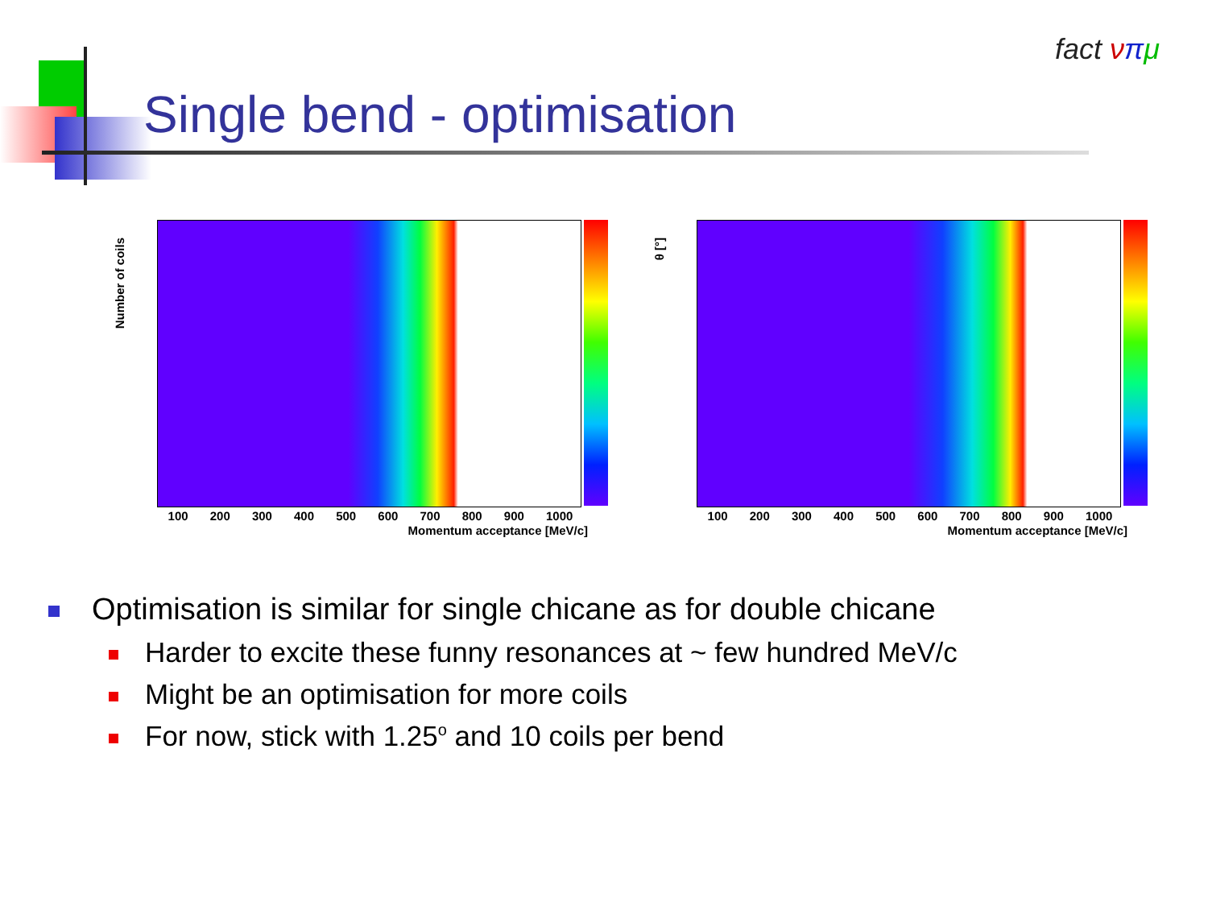Single bend - optimisation
fact νπμ
Number of coils
100 200 300 400 500 600 700 800 900 1000
Momentum acceptance [MeV/c]
θ [°]
100 200 300 400 500 600 700 800 900 1000
Momentum acceptance [MeV/c]
Optimisation is similar for single chicane as for double chicane
Harder to excite these funny resonances at ~ few hundred MeV/c
Might be an optimisation for more coils
For now, stick with 1.25<sup>o</sup> and 10 coils per bend